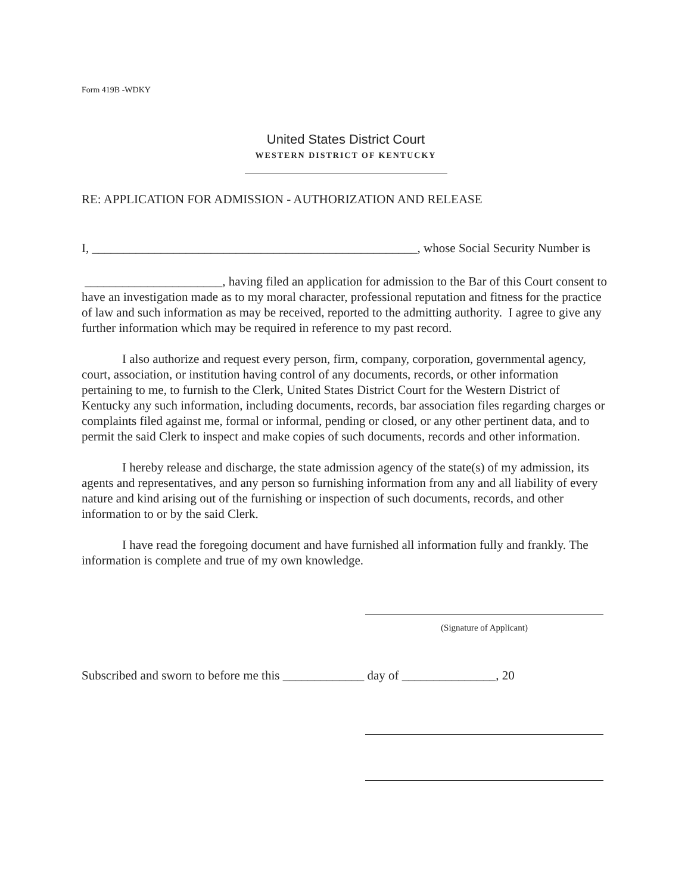Form 419B -WDKY
United States District Court
WESTERN DISTRICT OF KENTUCKY
RE: APPLICATION FOR ADMISSION - AUTHORIZATION AND RELEASE
I, ____________________________________________________, whose Social Security Number is
______________________, having filed an application for admission to the Bar of this Court consent to have an investigation made as to my moral character, professional reputation and fitness for the practice of law and such information as may be received, reported to the admitting authority. I agree to give any further information which may be required in reference to my past record.
I also authorize and request every person, firm, company, corporation, governmental agency, court, association, or institution having control of any documents, records, or other information pertaining to me, to furnish to the Clerk, United States District Court for the Western District of Kentucky any such information, including documents, records, bar association files regarding charges or complaints filed against me, formal or informal, pending or closed, or any other pertinent data, and to permit the said Clerk to inspect and make copies of such documents, records and other information.
I hereby release and discharge, the state admission agency of the state(s) of my admission, its agents and representatives, and any person so furnishing information from any and all liability of every nature and kind arising out of the furnishing or inspection of such documents, records, and other information to or by the said Clerk.
I have read the foregoing document and have furnished all information fully and frankly. The information is complete and true of my own knowledge.
(Signature of Applicant)
Subscribed and sworn to before me this _____________ day of _______________, 20